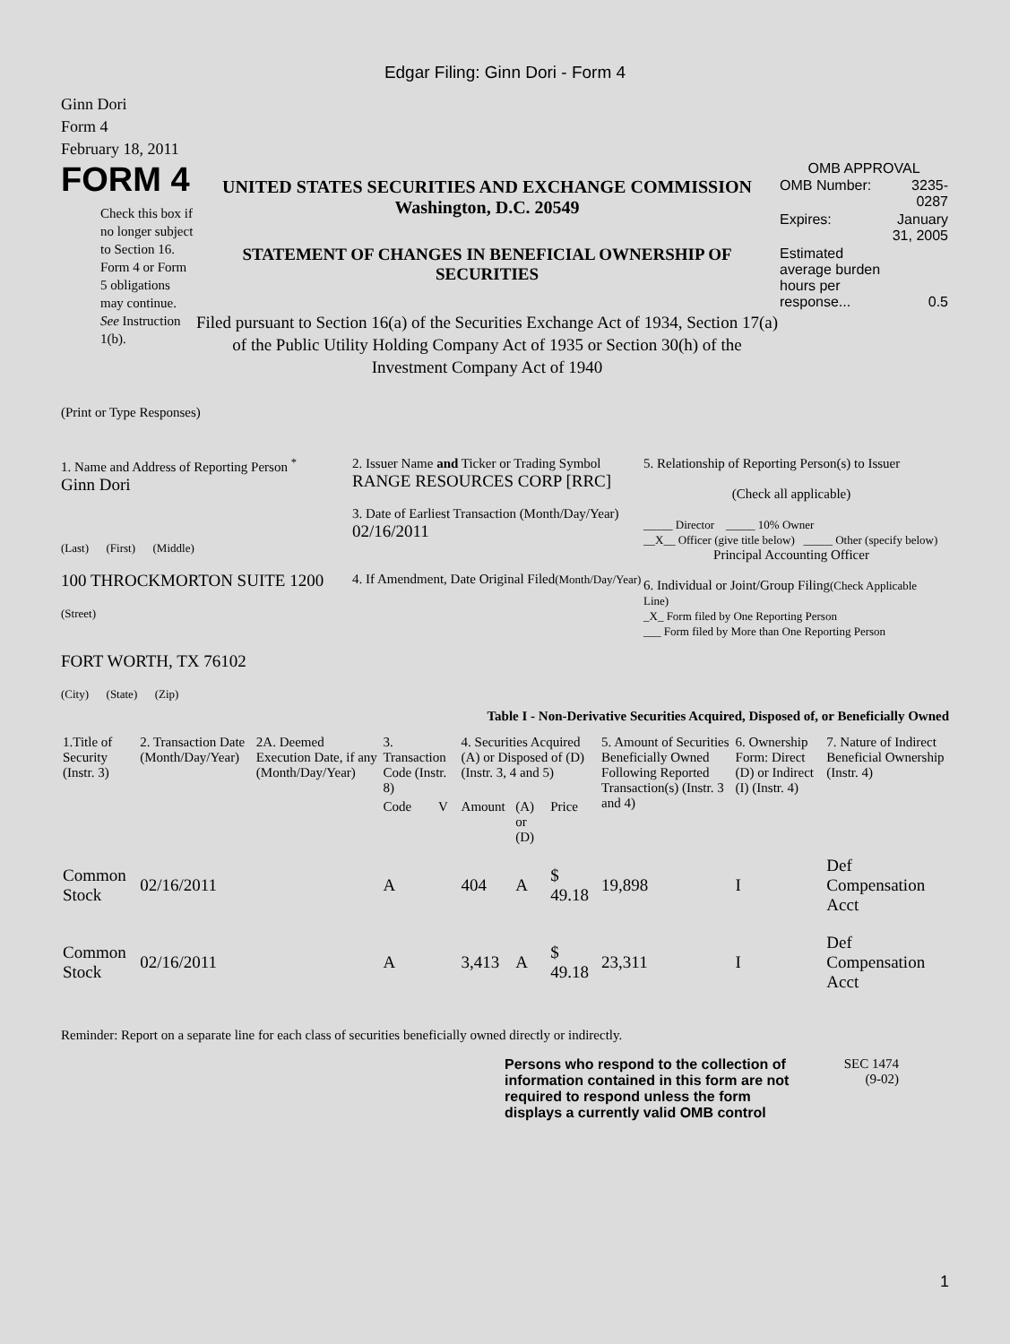Edgar Filing: Ginn Dori - Form 4
Ginn Dori
Form 4
February 18, 2011
FORM 4
Check this box if no longer subject to Section 16. Form 4 or Form 5 obligations may continue. See Instruction 1(b).
UNITED STATES SECURITIES AND EXCHANGE COMMISSION
Washington, D.C. 20549
STATEMENT OF CHANGES IN BENEFICIAL OWNERSHIP OF SECURITIES
Filed pursuant to Section 16(a) of the Securities Exchange Act of 1934, Section 17(a) of the Public Utility Holding Company Act of 1935 or Section 30(h) of the Investment Company Act of 1940
OMB APPROVAL
| OMB Number: | 3235-0287 |
| Expires: | January 31, 2005 |
| Estimated average burden hours per response... | 0.5 |
(Print or Type Responses)
1. Name and Address of Reporting Person <sup>*</sup>
Ginn Dori
(Last) (First) (Middle)
100 THROCKMORTON SUITE 1200
(Street)
FORT WORTH, TX 76102
(City) (State) (Zip)
2. Issuer Name and Ticker or Trading Symbol
RANGE RESOURCES CORP [RRC]
3. Date of Earliest Transaction (Month/Day/Year)
02/16/2011
4. If Amendment, Date Original Filed(Month/Day/Year)
5. Relationship of Reporting Person(s) to Issuer
(Check all applicable)
_____ Director _____ 10% Owner
__X__ Officer (give title below) _____ Other (specify below)
Principal Accounting Officer
6. Individual or Joint/Group Filing(Check Applicable Line)
_X_ Form filed by One Reporting Person
___ Form filed by More than One Reporting Person
Table I - Non-Derivative Securities Acquired, Disposed of, or Beneficially Owned
| 1.Title of Security (Instr. 3) | 2. Transaction Date (Month/Day/Year) | 2A. Deemed Execution Date, if any (Month/Day/Year) | 3. Transaction Code (Instr. 8) | | 4. Securities Acquired (A) or Disposed of (D) (Instr. 3, 4 and 5) | | | 5. Amount of Securities Beneficially Owned Following Reported Transaction(s) (Instr. 3 and 4) | 6. Ownership Form: Direct (D) or Indirect (I) (Instr. 4) | 7. Nature of Indirect Beneficial Ownership (Instr. 4) |
| --- | --- | --- | --- | --- | --- | --- | --- | --- | --- | --- |
| | | | Code | V | Amount | (A) or (D) | Price | | | |
| Common Stock | 02/16/2011 | | A | | 404 | A | $ 49.18 | 19,898 | I | Def Compensation Acct |
| Common Stock | 02/16/2011 | | A | | 3,413 | A | $ 49.18 | 23,311 | I | Def Compensation Acct |
Reminder: Report on a separate line for each class of securities beneficially owned directly or indirectly.
Persons who respond to the collection of information contained in this form are not required to respond unless the form displays a currently valid OMB control
SEC 1474
(9-02)
1